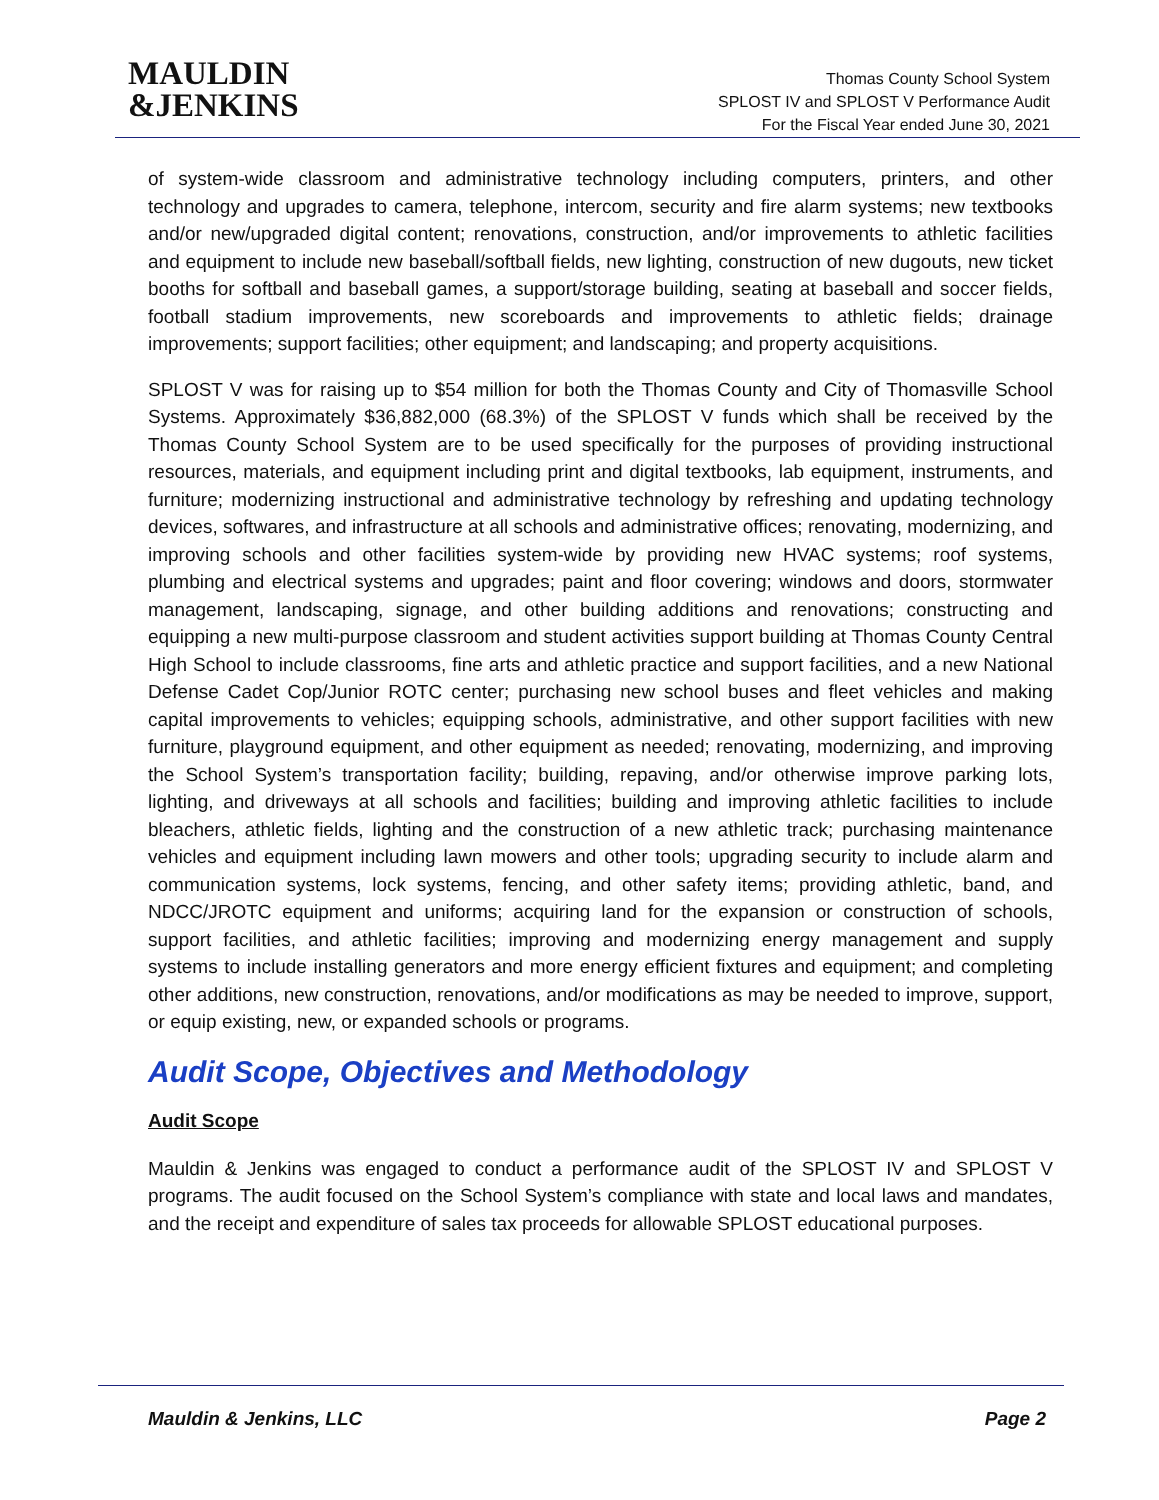MAULDIN
&JENKINS
Thomas County School System
SPLOST IV and SPLOST V Performance Audit
For the Fiscal Year ended June 30, 2021
of system-wide classroom and administrative technology including computers, printers, and other technology and upgrades to camera, telephone, intercom, security and fire alarm systems; new textbooks and/or new/upgraded digital content; renovations, construction, and/or improvements to athletic facilities and equipment to include new baseball/softball fields, new lighting, construction of new dugouts, new ticket booths for softball and baseball games, a support/storage building, seating at baseball and soccer fields, football stadium improvements, new scoreboards and improvements to athletic fields; drainage improvements; support facilities; other equipment; and landscaping; and property acquisitions.
SPLOST V was for raising up to $54 million for both the Thomas County and City of Thomasville School Systems. Approximately $36,882,000 (68.3%) of the SPLOST V funds which shall be received by the Thomas County School System are to be used specifically for the purposes of providing instructional resources, materials, and equipment including print and digital textbooks, lab equipment, instruments, and furniture; modernizing instructional and administrative technology by refreshing and updating technology devices, softwares, and infrastructure at all schools and administrative offices; renovating, modernizing, and improving schools and other facilities system-wide by providing new HVAC systems; roof systems, plumbing and electrical systems and upgrades; paint and floor covering; windows and doors, stormwater management, landscaping, signage, and other building additions and renovations; constructing and equipping a new multi-purpose classroom and student activities support building at Thomas County Central High School to include classrooms, fine arts and athletic practice and support facilities, and a new National Defense Cadet Cop/Junior ROTC center; purchasing new school buses and fleet vehicles and making capital improvements to vehicles; equipping schools, administrative, and other support facilities with new furniture, playground equipment, and other equipment as needed; renovating, modernizing, and improving the School System’s transportation facility; building, repaving, and/or otherwise improve parking lots, lighting, and driveways at all schools and facilities; building and improving athletic facilities to include bleachers, athletic fields, lighting and the construction of a new athletic track; purchasing maintenance vehicles and equipment including lawn mowers and other tools; upgrading security to include alarm and communication systems, lock systems, fencing, and other safety items; providing athletic, band, and NDCC/JROTC equipment and uniforms; acquiring land for the expansion or construction of schools, support facilities, and athletic facilities; improving and modernizing energy management and supply systems to include installing generators and more energy efficient fixtures and equipment; and completing other additions, new construction, renovations, and/or modifications as may be needed to improve, support, or equip existing, new, or expanded schools or programs.
Audit Scope, Objectives and Methodology
Audit Scope
Mauldin & Jenkins was engaged to conduct a performance audit of the SPLOST IV and SPLOST V programs. The audit focused on the School System’s compliance with state and local laws and mandates, and the receipt and expenditure of sales tax proceeds for allowable SPLOST educational purposes.
Mauldin & Jenkins, LLC Page 2